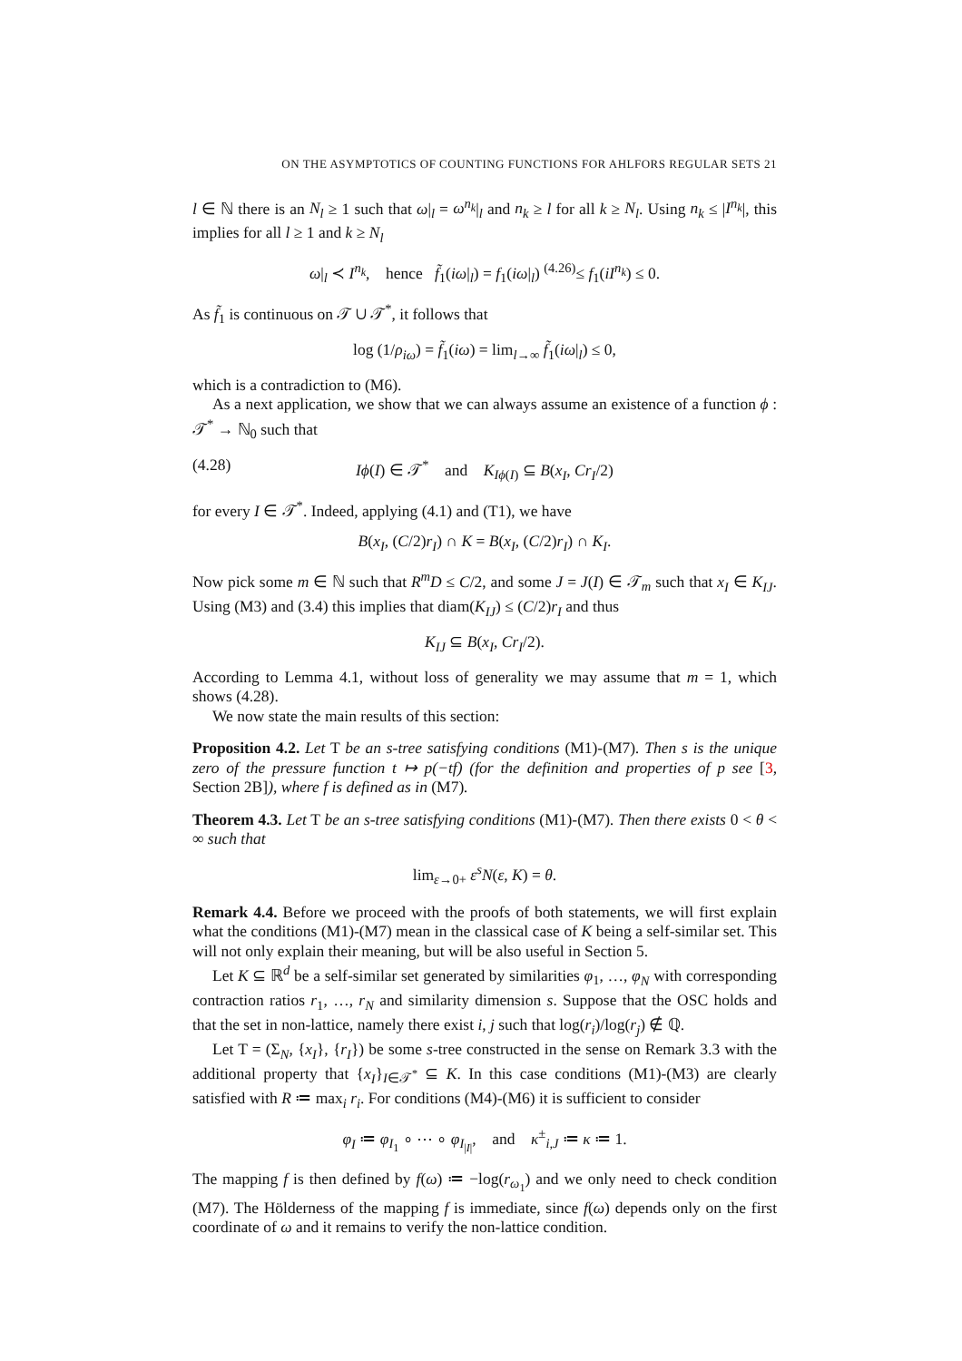ON THE ASYMPTOTICS OF COUNTING FUNCTIONS FOR AHLFORS REGULAR SETS 21
l ∈ ℕ there is an N<sub>l</sub> ≥ 1 such that ω|<sub>l</sub> = ω<sup>n<sub>k</sub></sup>|<sub>l</sub> and n<sub>k</sub> ≥ l for all k ≥ N<sub>l</sub>. Using n<sub>k</sub> ≤ |I<sup>n<sub>k</sub></sup>|, this implies for all l ≥ 1 and k ≥ N<sub>l</sub>
ω|<sub>l</sub> ≺ I<sup>n<sub>k</sub></sup>, hence f̃<sub>1</sub>(iω|<sub>l</sub>) = f<sub>1</sub>(iω|<sub>l</sub>) <sup>(4.26)</sup>≤ f<sub>1</sub>(iI<sup>n<sub>k</sub></sup>) ≤ 0.
As f̃<sub>1</sub> is continuous on 𝒯 ∪ 𝒯<sup>*</sup>, it follows that
log (1/ρ<sub>iω</sub>) = f̃<sub>1</sub>(iω) = lim<sub>l→∞</sub> f̃<sub>1</sub>(iω|<sub>l</sub>) ≤ 0,
which is a contradiction to (M6).
As a next application, we show that we can always assume an existence of a function ϕ : 𝒯<sup>*</sup> → ℕ<sub>0</sub> such that
(4.28) Iϕ(I) ∈ 𝒯<sup>*</sup> and K<sub>Iϕ(I)</sub> ⊆ B(x<sub>I</sub>, Cr<sub>I</sub>/2)
for every I ∈ 𝒯<sup>*</sup>. Indeed, applying (4.1) and (T1), we have
B(x<sub>I</sub>, (C/2)r<sub>I</sub>) ∩ K = B(x<sub>I</sub>, (C/2)r<sub>I</sub>) ∩ K<sub>I</sub>.
Now pick some m ∈ ℕ such that R<sup>m</sup>D ≤ C/2, and some J = J(I) ∈ 𝒯<sub>m</sub> such that x<sub>I</sub> ∈ K<sub>IJ</sub>. Using (M3) and (3.4) this implies that diam(K<sub>IJ</sub>) ≤ (C/2)r<sub>I</sub> and thus
K<sub>IJ</sub> ⊆ B(x<sub>I</sub>, Cr<sub>I</sub>/2).
According to Lemma 4.1, without loss of generality we may assume that m = 1, which shows (4.28).
We now state the main results of this section:
Proposition 4.2. Let T be an s-tree satisfying conditions (M1)-(M7). Then s is the unique zero of the pressure function t ↦ p(−tf) (for the definition and properties of p see [3, Section 2B]), where f is defined as in (M7).
Theorem 4.3. Let T be an s-tree satisfying conditions (M1)-(M7). Then there exists 0 < θ < ∞ such that
lim<sub>ε→0+</sub> ε<sup>s</sup>N(ε, K) = θ.
Remark 4.4. Before we proceed with the proofs of both statements, we will first explain what the conditions (M1)-(M7) mean in the classical case of K being a self-similar set. This will not only explain their meaning, but will be also useful in Section 5.
Let K ⊆ ℝ<sup>d</sup> be a self-similar set generated by similarities φ<sub>1</sub>, …, φ<sub>N</sub> with corresponding contraction ratios r<sub>1</sub>, …, r<sub>N</sub> and similarity dimension s. Suppose that the OSC holds and that the set in non-lattice, namely there exist i, j such that log(r<sub>i</sub>)/log(r<sub>j</sub>) ∉ ℚ.
Let T = (Σ<sub>N</sub>, {x<sub>I</sub>}, {r<sub>I</sub>}) be some s-tree constructed in the sense on Remark 3.3 with the additional property that {x<sub>I</sub>}<sub>I∈𝒯<sup>*</sup></sub> ⊆ K. In this case conditions (M1)-(M3) are clearly satisfied with R ≔ max<sub>i</sub> r<sub>i</sub>. For conditions (M4)-(M6) it is sufficient to consider
φ<sub>I</sub> ≔ φ<sub>I<sub>1</sub></sub> ∘ ⋯ ∘ φ<sub>I<sub>|I|</sub></sub>, and κ<sup>±</sup><sub>i,J</sub> ≔ κ ≔ 1.
The mapping f is then defined by f(ω) ≔ −log(r<sub>ω<sub>1</sub></sub>) and we only need to check condition (M7). The Hölderness of the mapping f is immediate, since f(ω) depends only on the first coordinate of ω and it remains to verify the non-lattice condition.